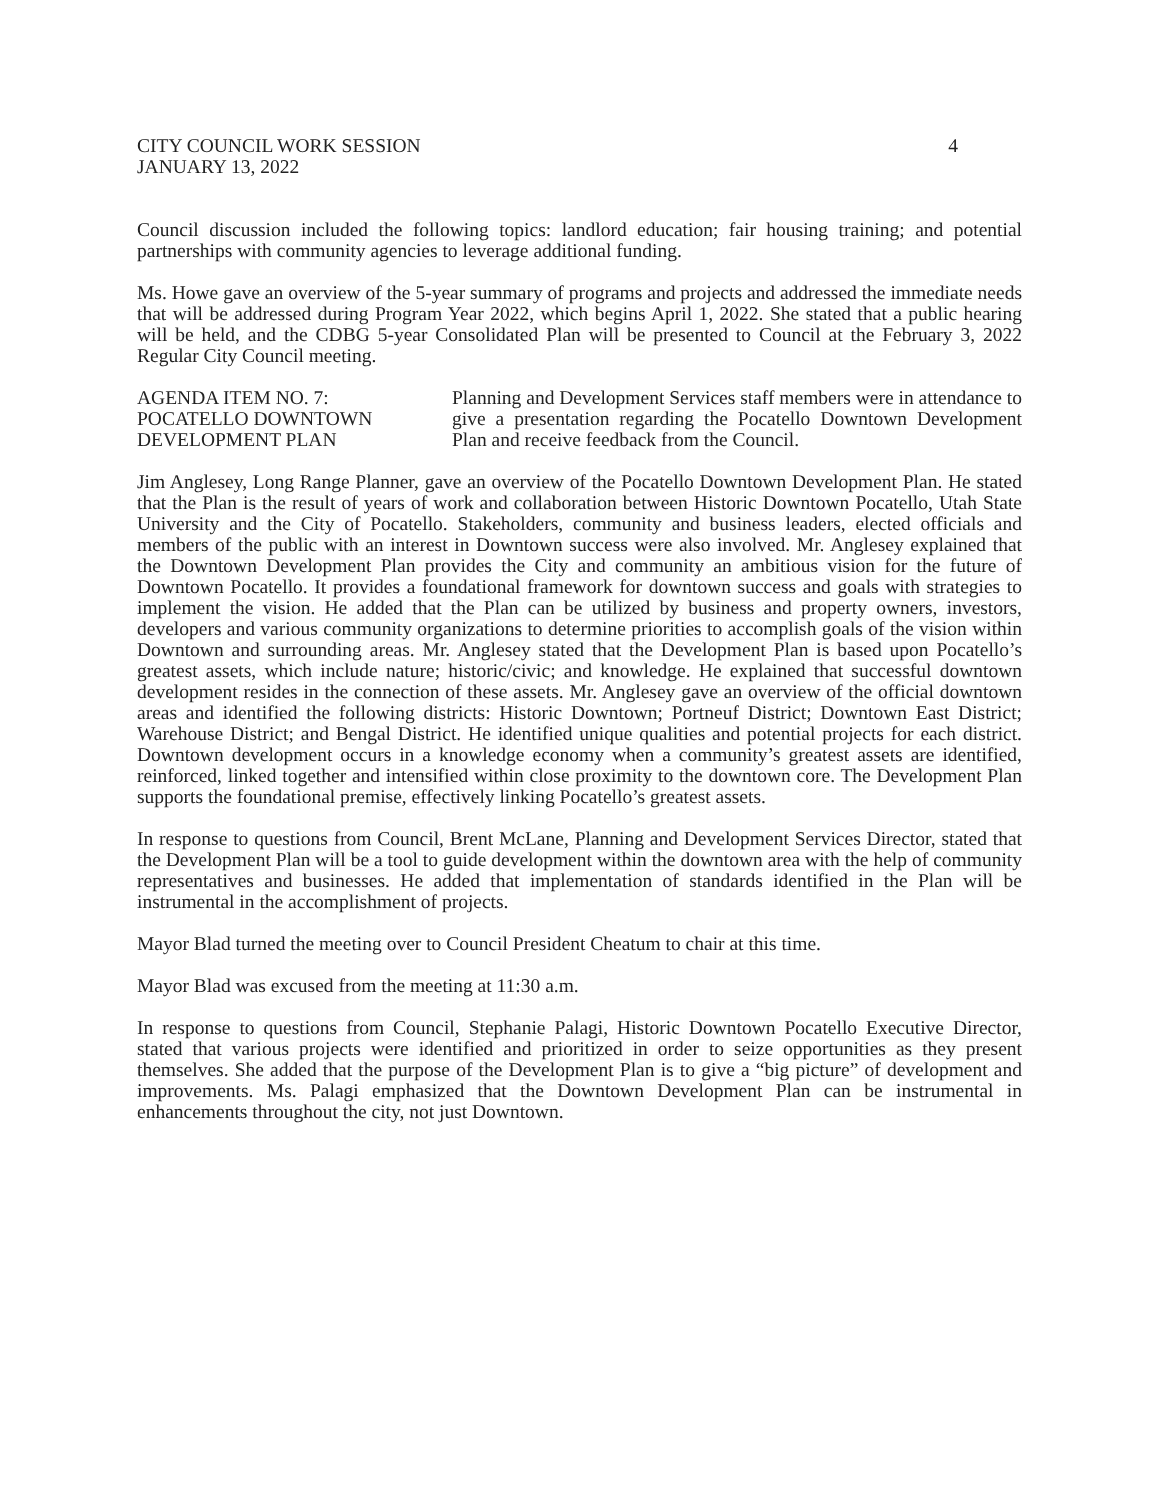CITY COUNCIL WORK SESSION
JANUARY 13, 2022
4
Council discussion included the following topics: landlord education; fair housing training; and potential partnerships with community agencies to leverage additional funding.
Ms. Howe gave an overview of the 5-year summary of programs and projects and addressed the immediate needs that will be addressed during Program Year 2022, which begins April 1, 2022. She stated that a public hearing will be held, and the CDBG 5-year Consolidated Plan will be presented to Council at the February 3, 2022 Regular City Council meeting.
AGENDA ITEM NO. 7:
POCATELLO DOWNTOWN
DEVELOPMENT PLAN
Planning and Development Services staff members were in attendance to give a presentation regarding the Pocatello Downtown Development Plan and receive feedback from the Council.
Jim Anglesey, Long Range Planner, gave an overview of the Pocatello Downtown Development Plan. He stated that the Plan is the result of years of work and collaboration between Historic Downtown Pocatello, Utah State University and the City of Pocatello. Stakeholders, community and business leaders, elected officials and members of the public with an interest in Downtown success were also involved. Mr. Anglesey explained that the Downtown Development Plan provides the City and community an ambitious vision for the future of Downtown Pocatello. It provides a foundational framework for downtown success and goals with strategies to implement the vision. He added that the Plan can be utilized by business and property owners, investors, developers and various community organizations to determine priorities to accomplish goals of the vision within Downtown and surrounding areas. Mr. Anglesey stated that the Development Plan is based upon Pocatello’s greatest assets, which include nature; historic/civic; and knowledge. He explained that successful downtown development resides in the connection of these assets. Mr. Anglesey gave an overview of the official downtown areas and identified the following districts: Historic Downtown; Portneuf District; Downtown East District; Warehouse District; and Bengal District. He identified unique qualities and potential projects for each district. Downtown development occurs in a knowledge economy when a community’s greatest assets are identified, reinforced, linked together and intensified within close proximity to the downtown core. The Development Plan supports the foundational premise, effectively linking Pocatello’s greatest assets.
In response to questions from Council, Brent McLane, Planning and Development Services Director, stated that the Development Plan will be a tool to guide development within the downtown area with the help of community representatives and businesses. He added that implementation of standards identified in the Plan will be instrumental in the accomplishment of projects.
Mayor Blad turned the meeting over to Council President Cheatum to chair at this time.
Mayor Blad was excused from the meeting at 11:30 a.m.
In response to questions from Council, Stephanie Palagi, Historic Downtown Pocatello Executive Director, stated that various projects were identified and prioritized in order to seize opportunities as they present themselves. She added that the purpose of the Development Plan is to give a “big picture” of development and improvements. Ms. Palagi emphasized that the Downtown Development Plan can be instrumental in enhancements throughout the city, not just Downtown.